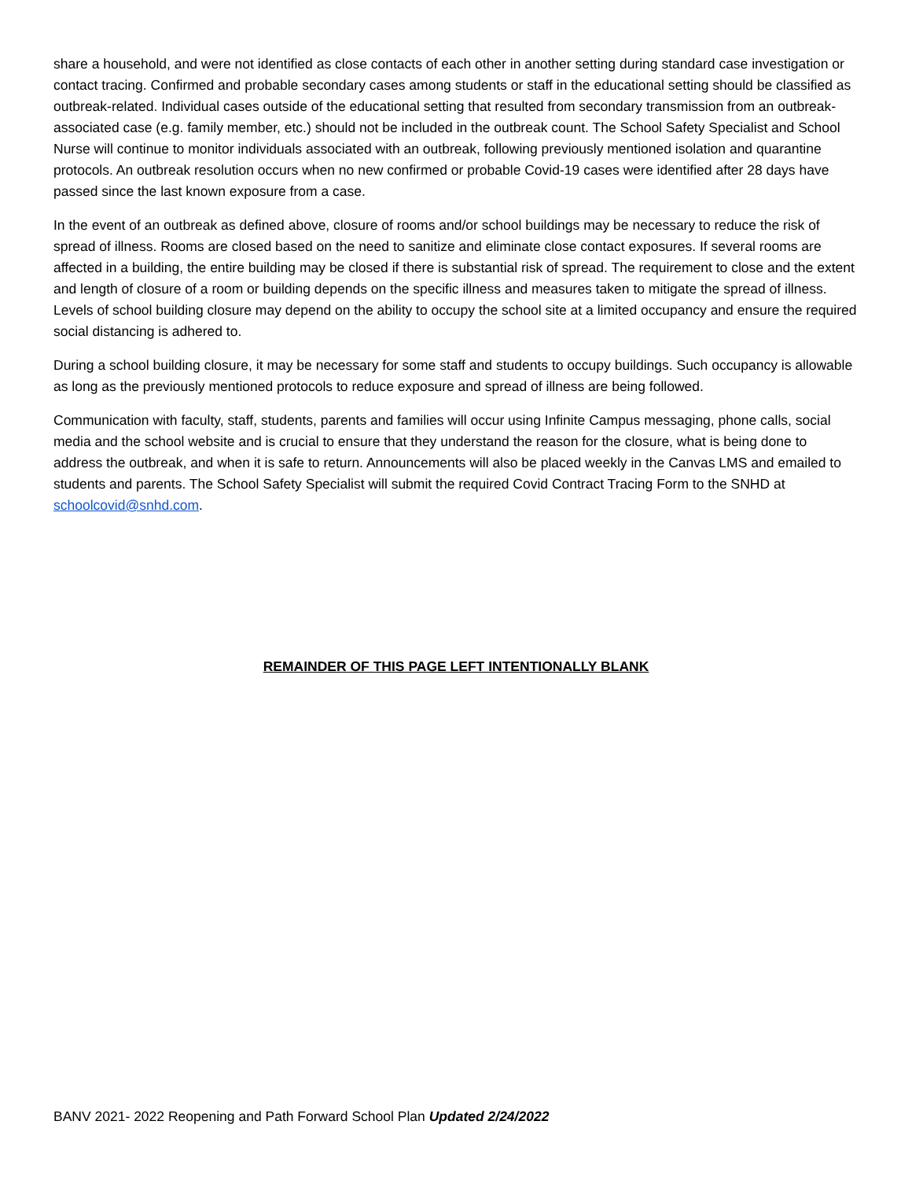share a household, and were not identified as close contacts of each other in another setting during standard case investigation or contact tracing. Confirmed and probable secondary cases among students or staff in the educational setting should be classified as outbreak-related. Individual cases outside of the educational setting that resulted from secondary transmission from an outbreak-associated case (e.g. family member, etc.) should not be included in the outbreak count. The School Safety Specialist and School Nurse will continue to monitor individuals associated with an outbreak, following previously mentioned isolation and quarantine protocols. An outbreak resolution occurs when no new confirmed or probable Covid-19 cases were identified after 28 days have passed since the last known exposure from a case.
In the event of an outbreak as defined above, closure of rooms and/or school buildings may be necessary to reduce the risk of spread of illness. Rooms are closed based on the need to sanitize and eliminate close contact exposures. If several rooms are affected in a building, the entire building may be closed if there is substantial risk of spread. The requirement to close and the extent and length of closure of a room or building depends on the specific illness and measures taken to mitigate the spread of illness. Levels of school building closure may depend on the ability to occupy the school site at a limited occupancy and ensure the required social distancing is adhered to.
During a school building closure, it may be necessary for some staff and students to occupy buildings. Such occupancy is allowable as long as the previously mentioned protocols to reduce exposure and spread of illness are being followed.
Communication with faculty, staff, students, parents and families will occur using Infinite Campus messaging, phone calls, social media and the school website and is crucial to ensure that they understand the reason for the closure, what is being done to address the outbreak, and when it is safe to return. Announcements will also be placed weekly in the Canvas LMS and emailed to students and parents. The School Safety Specialist will submit the required Covid Contract Tracing Form to the SNHD at schoolcovid@snhd.com.
REMAINDER OF THIS PAGE LEFT INTENTIONALLY BLANK
BANV 2021- 2022 Reopening and Path Forward School Plan Updated 2/24/2022